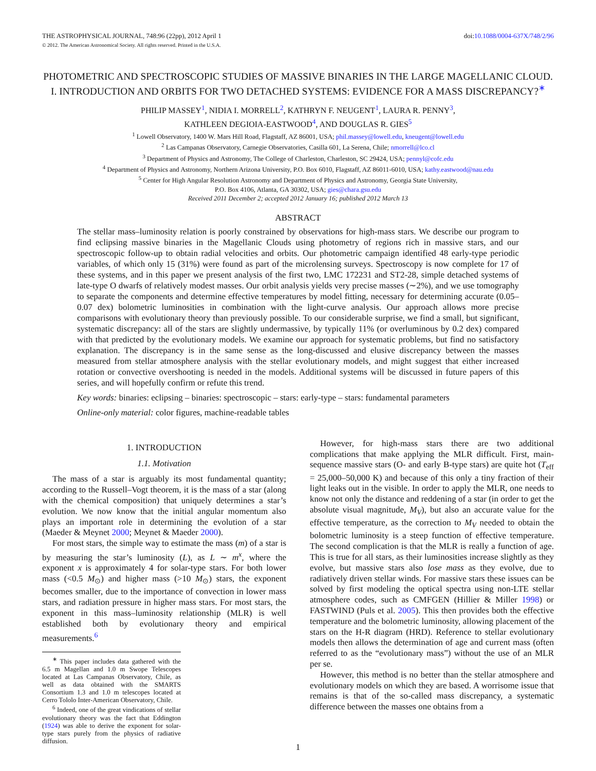THE ASTROPHYSICAL JOURNAL, 748:96 (22pp), 2012 April 1
doi:10.1088/0004-637X/748/2/96
© 2012. The American Astronomical Society. All rights reserved. Printed in the U.S.A.
PHOTOMETRIC AND SPECTROSCOPIC STUDIES OF MASSIVE BINARIES IN THE LARGE MAGELLANIC CLOUD. I. INTRODUCTION AND ORBITS FOR TWO DETACHED SYSTEMS: EVIDENCE FOR A MASS DISCREPANCY?<sup>∗</sup>
PHILIP MASSEY<sup>1</sup>, NIDIA I. MORRELL<sup>2</sup>, KATHRYN F. NEUGENT<sup>1</sup>, LAURA R. PENNY<sup>3</sup>,
KATHLEEN DEGIOIA-EASTWOOD<sup>4</sup>, AND DOUGLAS R. GIES<sup>5</sup>
<sup>1</sup> Lowell Observatory, 1400 W. Mars Hill Road, Flagstaff, AZ 86001, USA; phil.massey@lowell.edu, kneugent@lowell.edu
<sup>2</sup> Las Campanas Observatory, Carnegie Observatories, Casilla 601, La Serena, Chile; nmorrell@lco.cl
<sup>3</sup> Department of Physics and Astronomy, The College of Charleston, Charleston, SC 29424, USA; pennyl@cofc.edu
<sup>4</sup> Department of Physics and Astronomy, Northern Arizona University, P.O. Box 6010, Flagstaff, AZ 86011-6010, USA; kathy.eastwood@nau.edu
<sup>5</sup> Center for High Angular Resolution Astronomy and Department of Physics and Astronomy, Georgia State University,
P.O. Box 4106, Atlanta, GA 30302, USA; gies@chara.gsu.edu
Received 2011 December 2; accepted 2012 January 16; published 2012 March 13
ABSTRACT
The stellar mass–luminosity relation is poorly constrained by observations for high-mass stars. We describe our program to find eclipsing massive binaries in the Magellanic Clouds using photometry of regions rich in massive stars, and our spectroscopic follow-up to obtain radial velocities and orbits. Our photometric campaign identified 48 early-type periodic variables, of which only 15 (31%) were found as part of the microlensing surveys. Spectroscopy is now complete for 17 of these systems, and in this paper we present analysis of the first two, LMC 172231 and ST2-28, simple detached systems of late-type O dwarfs of relatively modest masses. Our orbit analysis yields very precise masses (∼2%), and we use tomography to separate the components and determine effective temperatures by model fitting, necessary for determining accurate (0.05–0.07 dex) bolometric luminosities in combination with the light-curve analysis. Our approach allows more precise comparisons with evolutionary theory than previously possible. To our considerable surprise, we find a small, but significant, systematic discrepancy: all of the stars are slightly undermassive, by typically 11% (or overluminous by 0.2 dex) compared with that predicted by the evolutionary models. We examine our approach for systematic problems, but find no satisfactory explanation. The discrepancy is in the same sense as the long-discussed and elusive discrepancy between the masses measured from stellar atmosphere analysis with the stellar evolutionary models, and might suggest that either increased rotation or convective overshooting is needed in the models. Additional systems will be discussed in future papers of this series, and will hopefully confirm or refute this trend.
Key words: binaries: eclipsing – binaries: spectroscopic – stars: early-type – stars: fundamental parameters
Online-only material: color figures, machine-readable tables
1. INTRODUCTION
1.1. Motivation
The mass of a star is arguably its most fundamental quantity; according to the Russell–Vogt theorem, it is the mass of a star (along with the chemical composition) that uniquely determines a star’s evolution. We now know that the initial angular momentum also plays an important role in determining the evolution of a star (Maeder & Meynet 2000; Meynet & Maeder 2000).
For most stars, the simple way to estimate the mass (m) of a star is by measuring the star’s luminosity (L), as L ∼ m<sup>x</sup>, where the exponent x is approximately 4 for solar-type stars. For both lower mass (<0.5 M<sub>⊙</sub>) and higher mass (>10 M<sub>⊙</sub>) stars, the exponent becomes smaller, due to the importance of convection in lower mass stars, and radiation pressure in higher mass stars. For most stars, the exponent in this mass–luminosity relationship (MLR) is well established both by evolutionary theory and empirical measurements.<sup>6</sup>
<sup>∗</sup> This paper includes data gathered with the 6.5 m Magellan and 1.0 m Swope Telescopes located at Las Campanas Observatory, Chile, as well as data obtained with the SMARTS Consortium 1.3 and 1.0 m telescopes located at Cerro Tololo Inter-American Observatory, Chile.
<sup>6</sup> Indeed, one of the great vindications of stellar evolutionary theory was the fact that Eddington (1924) was able to derive the exponent for solar-type stars purely from the physics of radiative diffusion.
However, for high-mass stars there are two additional complications that make applying the MLR difficult. First, main-sequence massive stars (O- and early B-type stars) are quite hot (T<sub>eff</sub> = 25,000–50,000 K) and because of this only a tiny fraction of their light leaks out in the visible. In order to apply the MLR, one needs to know not only the distance and reddening of a star (in order to get the absolute visual magnitude, M<sub>V</sub>), but also an accurate value for the effective temperature, as the correction to M<sub>V</sub> needed to obtain the bolometric luminosity is a steep function of effective temperature. The second complication is that the MLR is really a function of age. This is true for all stars, as their luminosities increase slightly as they evolve, but massive stars also lose mass as they evolve, due to radiatively driven stellar winds. For massive stars these issues can be solved by first modeling the optical spectra using non-LTE stellar atmosphere codes, such as CMFGEN (Hillier & Miller 1998) or FASTWIND (Puls et al. 2005). This then provides both the effective temperature and the bolometric luminosity, allowing placement of the stars on the H-R diagram (HRD). Reference to stellar evolutionary models then allows the determination of age and current mass (often referred to as the “evolutionary mass”) without the use of an MLR per se.
However, this method is no better than the stellar atmosphere and evolutionary models on which they are based. A worrisome issue that remains is that of the so-called mass discrepancy, a systematic difference between the masses one obtains from a
1